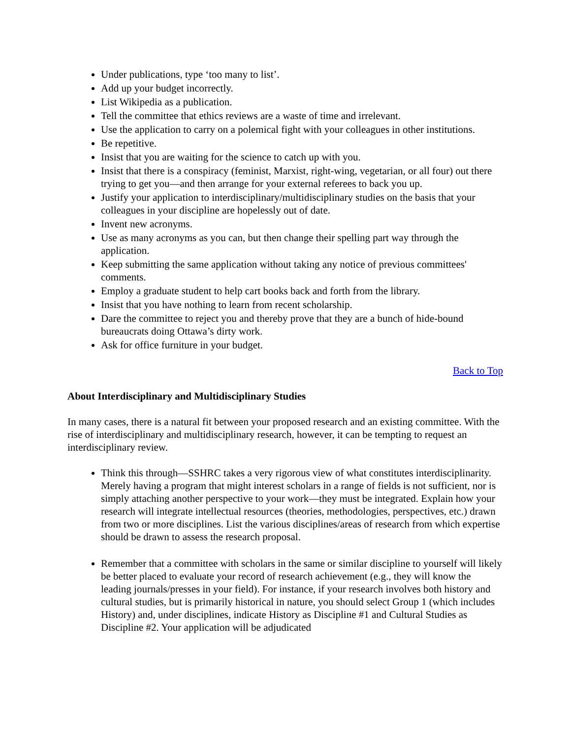Under publications, type ‘too many to list’.
Add up your budget incorrectly.
List Wikipedia as a publication.
Tell the committee that ethics reviews are a waste of time and irrelevant.
Use the application to carry on a polemical fight with your colleagues in other institutions.
Be repetitive.
Insist that you are waiting for the science to catch up with you.
Insist that there is a conspiracy (feminist, Marxist, right-wing, vegetarian, or all four) out there trying to get you—and then arrange for your external referees to back you up.
Justify your application to interdisciplinary/multidisciplinary studies on the basis that your colleagues in your discipline are hopelessly out of date.
Invent new acronyms.
Use as many acronyms as you can, but then change their spelling part way through the application.
Keep submitting the same application without taking any notice of previous committees' comments.
Employ a graduate student to help cart books back and forth from the library.
Insist that you have nothing to learn from recent scholarship.
Dare the committee to reject you and thereby prove that they are a bunch of hide-bound bureaucrats doing Ottawa’s dirty work.
Ask for office furniture in your budget.
Back to Top
About Interdisciplinary and Multidisciplinary Studies
In many cases, there is a natural fit between your proposed research and an existing committee. With the rise of interdisciplinary and multidisciplinary research, however, it can be tempting to request an interdisciplinary review.
Think this through—SSHRC takes a very rigorous view of what constitutes interdisciplinarity. Merely having a program that might interest scholars in a range of fields is not sufficient, nor is simply attaching another perspective to your work—they must be integrated. Explain how your research will integrate intellectual resources (theories, methodologies, perspectives, etc.) drawn from two or more disciplines. List the various disciplines/areas of research from which expertise should be drawn to assess the research proposal.
Remember that a committee with scholars in the same or similar discipline to yourself will likely be better placed to evaluate your record of research achievement (e.g., they will know the leading journals/presses in your field). For instance, if your research involves both history and cultural studies, but is primarily historical in nature, you should select Group 1 (which includes History) and, under disciplines, indicate History as Discipline #1 and Cultural Studies as Discipline #2. Your application will be adjudicated